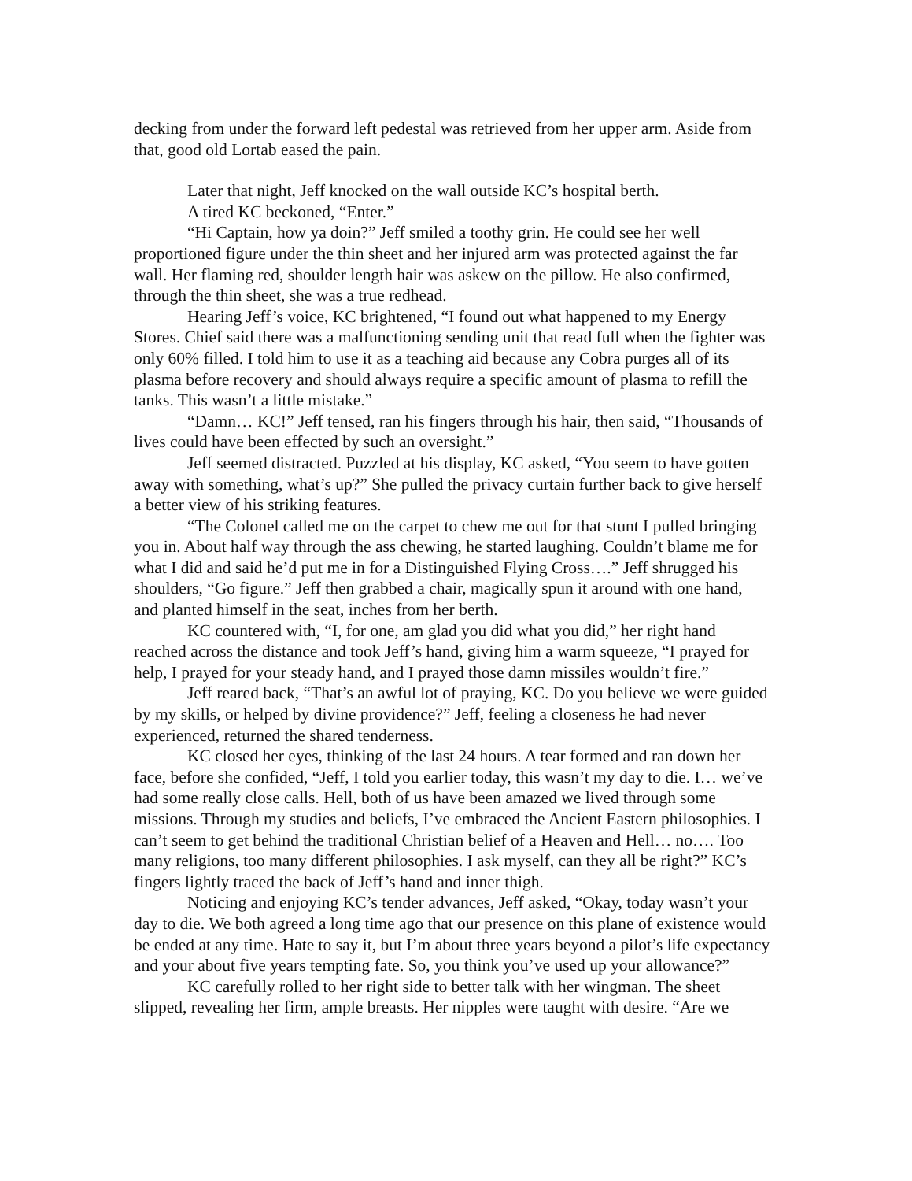decking from under the forward left pedestal was retrieved from her upper arm. Aside from that, good old Lortab eased the pain.
Later that night, Jeff knocked on the wall outside KC’s hospital berth.
A tired KC beckoned, “Enter.”
“Hi Captain, how ya doin?” Jeff smiled a toothy grin. He could see her well proportioned figure under the thin sheet and her injured arm was protected against the far wall. Her flaming red, shoulder length hair was askew on the pillow. He also confirmed, through the thin sheet, she was a true redhead.
Hearing Jeff’s voice, KC brightened, “I found out what happened to my Energy Stores. Chief said there was a malfunctioning sending unit that read full when the fighter was only 60% filled. I told him to use it as a teaching aid because any Cobra purges all of its plasma before recovery and should always require a specific amount of plasma to refill the tanks. This wasn’t a little mistake.”
“Damn… KC!” Jeff tensed, ran his fingers through his hair, then said, “Thousands of lives could have been effected by such an oversight.”
Jeff seemed distracted. Puzzled at his display, KC asked, “You seem to have gotten away with something, what’s up?” She pulled the privacy curtain further back to give herself a better view of his striking features.
“The Colonel called me on the carpet to chew me out for that stunt I pulled bringing you in. About half way through the ass chewing, he started laughing. Couldn’t blame me for what I did and said he’d put me in for a Distinguished Flying Cross….” Jeff shrugged his shoulders, “Go figure.” Jeff then grabbed a chair, magically spun it around with one hand, and planted himself in the seat, inches from her berth.
KC countered with, “I, for one, am glad you did what you did,” her right hand reached across the distance and took Jeff’s hand, giving him a warm squeeze, “I prayed for help, I prayed for your steady hand, and I prayed those damn missiles wouldn’t fire.”
Jeff reared back, “That’s an awful lot of praying, KC. Do you believe we were guided by my skills, or helped by divine providence?” Jeff, feeling a closeness he had never experienced, returned the shared tenderness.
KC closed her eyes, thinking of the last 24 hours. A tear formed and ran down her face, before she confided, “Jeff, I told you earlier today, this wasn’t my day to die. I… we’ve had some really close calls. Hell, both of us have been amazed we lived through some missions. Through my studies and beliefs, I’ve embraced the Ancient Eastern philosophies. I can’t seem to get behind the traditional Christian belief of a Heaven and Hell… no…. Too many religions, too many different philosophies. I ask myself, can they all be right?” KC’s fingers lightly traced the back of Jeff’s hand and inner thigh.
Noticing and enjoying KC’s tender advances, Jeff asked, “Okay, today wasn’t your day to die. We both agreed a long time ago that our presence on this plane of existence would be ended at any time. Hate to say it, but I’m about three years beyond a pilot’s life expectancy and your about five years tempting fate. So, you think you’ve used up your allowance?”
KC carefully rolled to her right side to better talk with her wingman. The sheet slipped, revealing her firm, ample breasts. Her nipples were taught with desire. “Are we